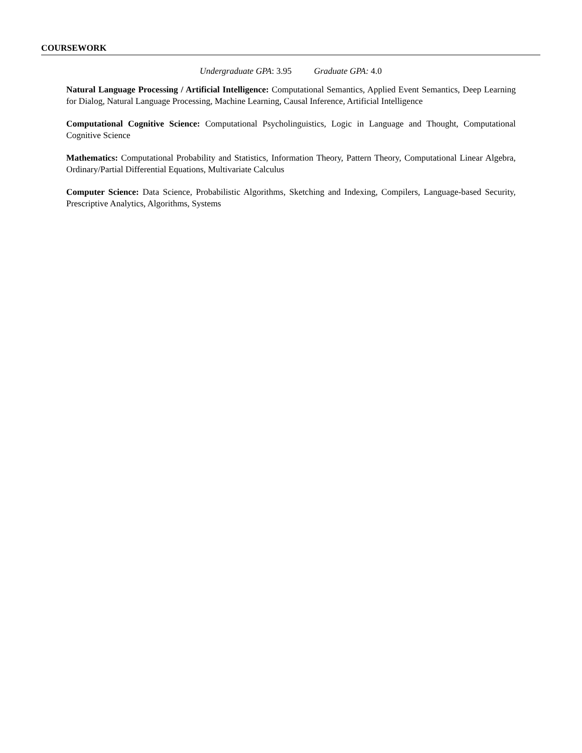COURSEWORK
Undergraduate GPA: 3.95 Graduate GPA: 4.0
Natural Language Processing / Artificial Intelligence: Computational Semantics, Applied Event Semantics, Deep Learning for Dialog, Natural Language Processing, Machine Learning, Causal Inference, Artificial Intelligence
Computational Cognitive Science: Computational Psycholinguistics, Logic in Language and Thought, Computational Cognitive Science
Mathematics: Computational Probability and Statistics, Information Theory, Pattern Theory, Computational Linear Algebra, Ordinary/Partial Differential Equations, Multivariate Calculus
Computer Science: Data Science, Probabilistic Algorithms, Sketching and Indexing, Compilers, Language-based Security, Prescriptive Analytics, Algorithms, Systems